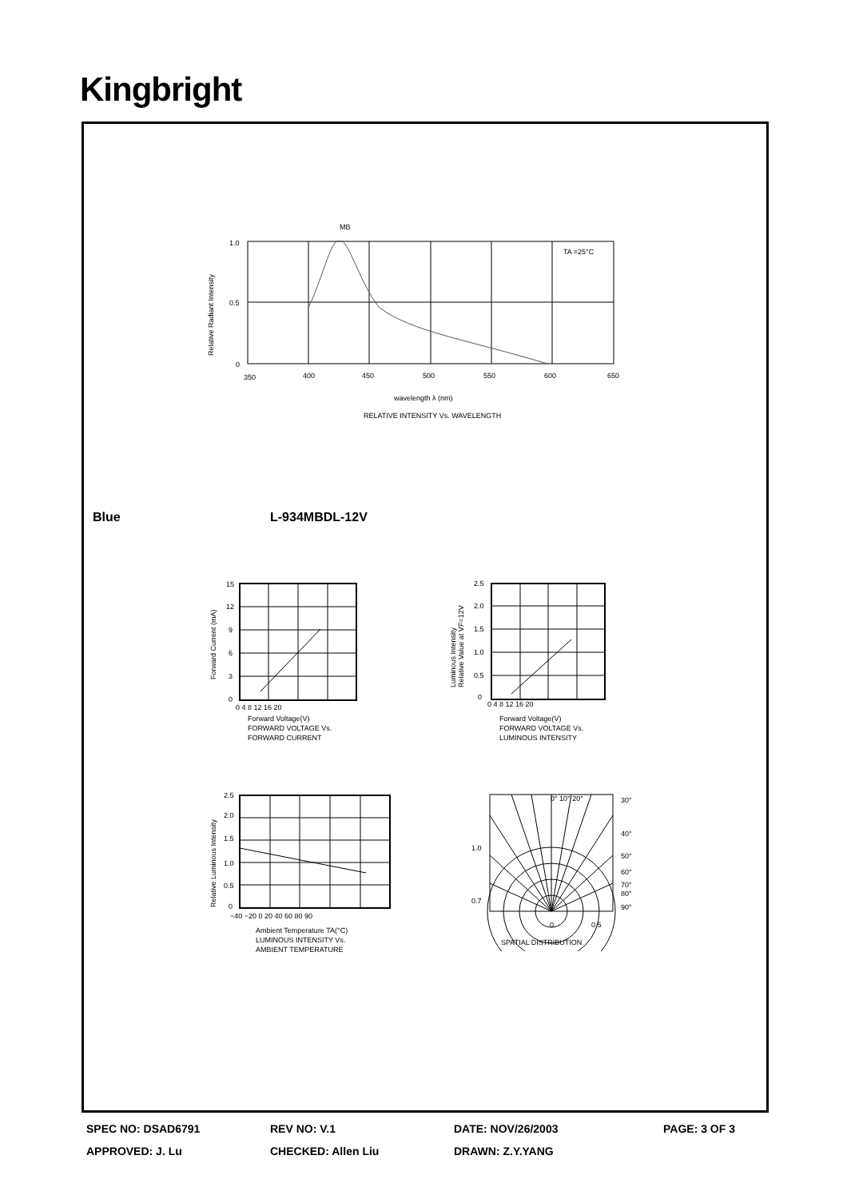Kingbright
MB
1.0
0.5
0
350
400
450
500
550
600
650
TA =25°C
Relative Radiant Intensity
wavelength λ (nm)
RELATIVE INTENSITY Vs. WAVELENGTH
Blue L-934MBDL-12V
15
12
9
6
3
0
0 4 8 12 16 20
Forward Current (mA)
Forward Voltage(V)
FORWARD VOLTAGE Vs.
FORWARD CURRENT
2.5
2.0
1.5
1.0
0.5
0
0 4 8 12 16 20
Luminous Intensity
Relative Value at VF=12V
Forward Voltage(V)
FORWARD VOLTAGE Vs.
LUMINOUS INTENSITY
2.5
2.0
1.5
1.0
0.5
0
−40 −20 0 20 40 60 80 90
Relative Luminous Intensity
Ambient Temperature TA(°C)
LUMINOUS INTENSITY Vs.
AMBIENT TEMPERATURE
0° 10° 20°
30°
40°
50°
60°
70°
80°
90°
1.0
0.7
0
0.5
SPATIAL DISTRIBUTION
SPEC NO: DSAD6791
REV NO: V.1
DATE: NOV/26/2003
PAGE: 3 OF 3
APPROVED: J. Lu
CHECKED: Allen Liu
DRAWN: Z.Y.YANG